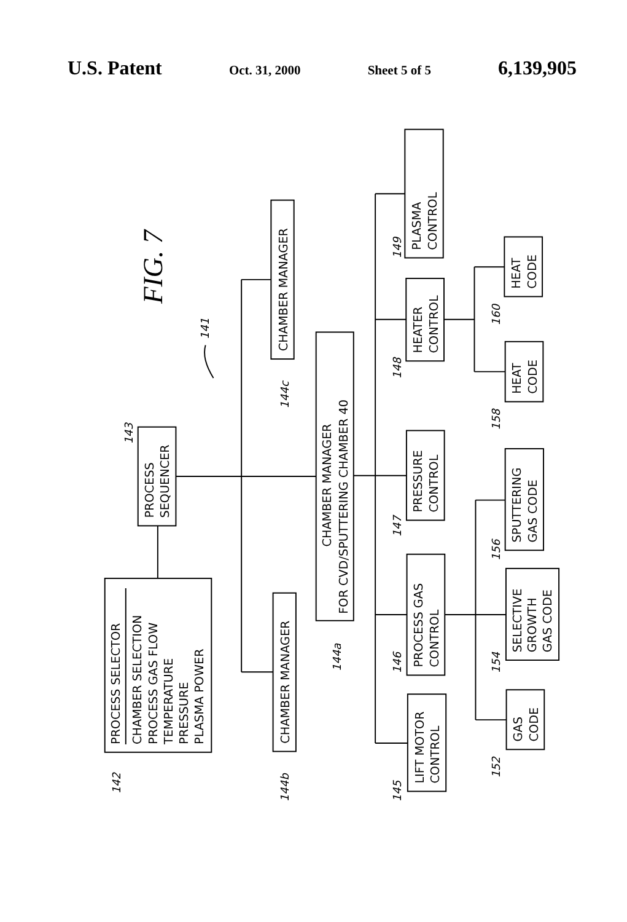U.S. Patent Oct. 31, 2000 Sheet 5 of 5 6,139,905
FIG. 7
141
PROCESS SELECTOR
CHAMBER SELECTION
PROCESS GAS FLOW
TEMPERATURE
PRESSURE
PLASMA POWER
PROCESS
SEQUENCER
CHAMBER MANAGER
CHAMBER MANAGER
CHAMBER MANAGER
FOR CVD/SPUTTERING CHAMBER 40
PLASMA
CONTROL
HEATER
CONTROL
PRESSURE
CONTROL
PROCESS GAS
CONTROL
LIFT MOTOR
CONTROL
HEAT
CODE
HEAT
CODE
SPUTTERING
GAS CODE
SELECTIVE
GROWTH
GAS CODE
GAS
CODE
142
143
144b
144c
144a
149
148
147
146
145
160
158
156
154
152